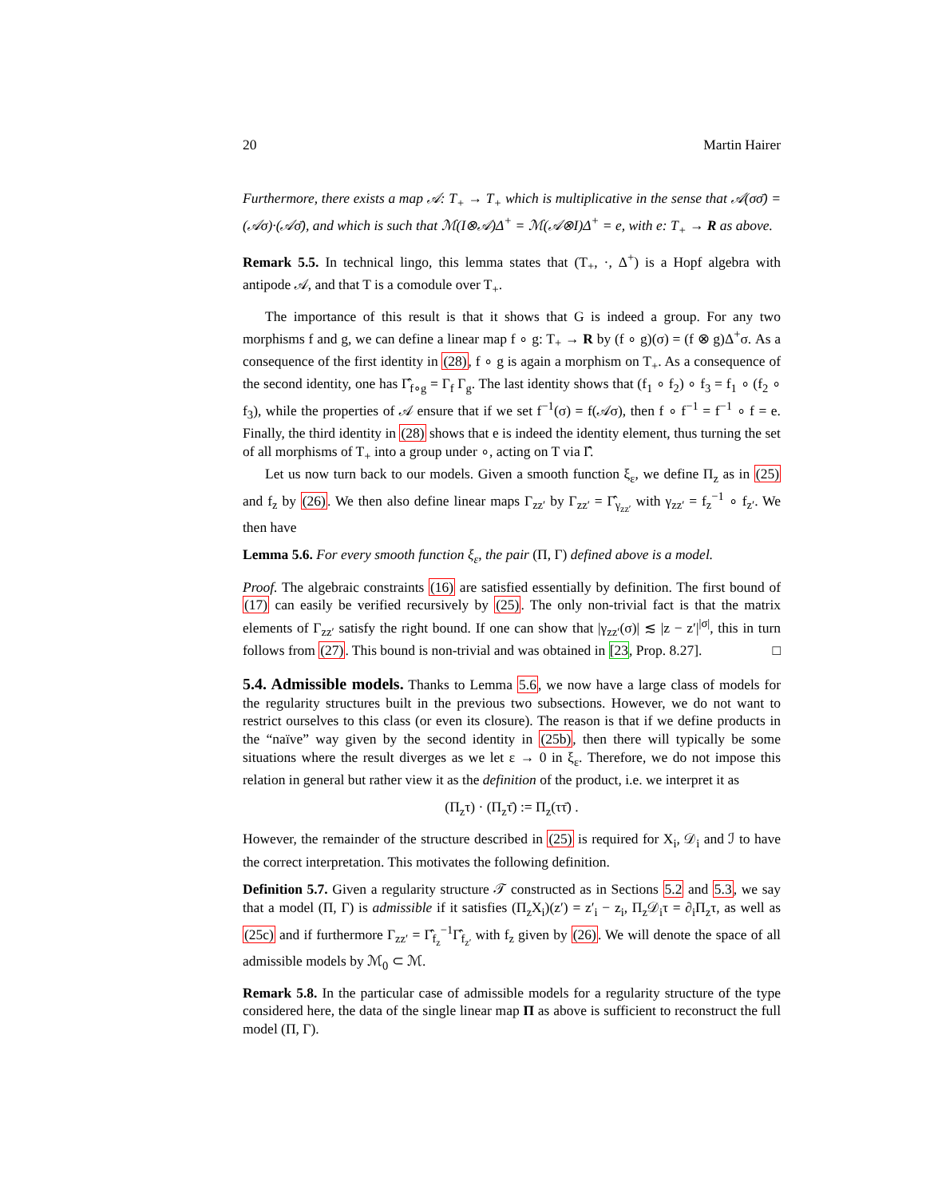20 Martin Hairer
Furthermore, there exists a map 𝒜: T<sub>+</sub> → T<sub>+</sub> which is multiplicative in the sense that 𝒜(σσ̄) = (𝒜σ)·(𝒜σ̄), and which is such that ℳ(I⊗𝒜)Δ<sup>+</sup> = ℳ(𝒜⊗I)Δ<sup>+</sup> = e, with e: T<sub>+</sub> → R as above.
Remark 5.5. In technical lingo, this lemma states that (T<sub>+</sub>, ·, Δ<sup>+</sup>) is a Hopf algebra with antipode 𝒜, and that T is a comodule over T<sub>+</sub>.
The importance of this result is that it shows that G is indeed a group. For any two morphisms f and g, we can define a linear map f ∘ g: T<sub>+</sub> → R by (f ∘ g)(σ) = (f ⊗ g)Δ<sup>+</sup>σ. As a consequence of the first identity in (28), f ∘ g is again a morphism on T<sub>+</sub>. As a consequence of the second identity, one has Γ̂<sub>f∘g</sub> = Γ<sub>f</sub> Γ<sub>g</sub>. The last identity shows that (f<sub>1</sub> ∘ f<sub>2</sub>) ∘ f<sub>3</sub> = f<sub>1</sub> ∘ (f<sub>2</sub> ∘ f<sub>3</sub>), while the properties of 𝒜 ensure that if we set f<sup>−1</sup>(σ) = f(𝒜σ), then f ∘ f<sup>−1</sup> = f<sup>−1</sup> ∘ f = e. Finally, the third identity in (28) shows that e is indeed the identity element, thus turning the set of all morphisms of T<sub>+</sub> into a group under ∘, acting on T via Γ̂.
Let us now turn back to our models. Given a smooth function ξ<sub>ε</sub>, we define Π<sub>z</sub> as in (25) and f<sub>z</sub> by (26). We then also define linear maps Γ<sub>zz′</sub> by Γ<sub>zz′</sub> = Γ̂<sub>γ<sub>zz′</sub></sub> with γ<sub>zz′</sub> = f<sub>z</sub><sup>−1</sup> ∘ f<sub>z′</sub>. We then have
Lemma 5.6. For every smooth function ξ<sub>ε</sub>, the pair (Π, Γ) defined above is a model.
Proof. The algebraic constraints (16) are satisfied essentially by definition. The first bound of (17) can easily be verified recursively by (25). The only non-trivial fact is that the matrix elements of Γ<sub>zz′</sub> satisfy the right bound. If one can show that |γ<sub>zz′</sub>(σ)| ≲ |z − z′|<sup>|σ|</sup>, this in turn follows from (27). This bound is non-trivial and was obtained in [23, Prop. 8.27]. □
5.4. Admissible models. Thanks to Lemma 5.6, we now have a large class of models for the regularity structures built in the previous two subsections. However, we do not want to restrict ourselves to this class (or even its closure). The reason is that if we define products in the “naïve” way given by the second identity in (25b), then there will typically be some situations where the result diverges as we let ε → 0 in ξ<sub>ε</sub>. Therefore, we do not impose this relation in general but rather view it as the definition of the product, i.e. we interpret it as
(Π<sub>z</sub>τ) · (Π<sub>z</sub>τ̄) := Π<sub>z</sub>(ττ̄) .
However, the remainder of the structure described in (25) is required for X<sub>i</sub>, 𝒟<sub>i</sub> and ℐ to have the correct interpretation. This motivates the following definition.
Definition 5.7. Given a regularity structure 𝒯 constructed as in Sections 5.2 and 5.3, we say that a model (Π, Γ) is admissible if it satisfies (Π<sub>z</sub>X<sub>i</sub>)(z′) = z′<sub>i</sub> − z<sub>i</sub>, Π<sub>z</sub>𝒟<sub>i</sub>τ = ∂<sub>i</sub>Π<sub>z</sub>τ, as well as (25c) and if furthermore Γ<sub>zz′</sub> = Γ̂<sub>f<sub>z</sub></sub><sup>−1</sup>Γ̂<sub>f<sub>z′</sub></sub> with f<sub>z</sub> given by (26). We will denote the space of all admissible models by ℳ<sub>0</sub> ⊂ ℳ.
Remark 5.8. In the particular case of admissible models for a regularity structure of the type considered here, the data of the single linear map Π as above is sufficient to reconstruct the full model (Π, Γ).